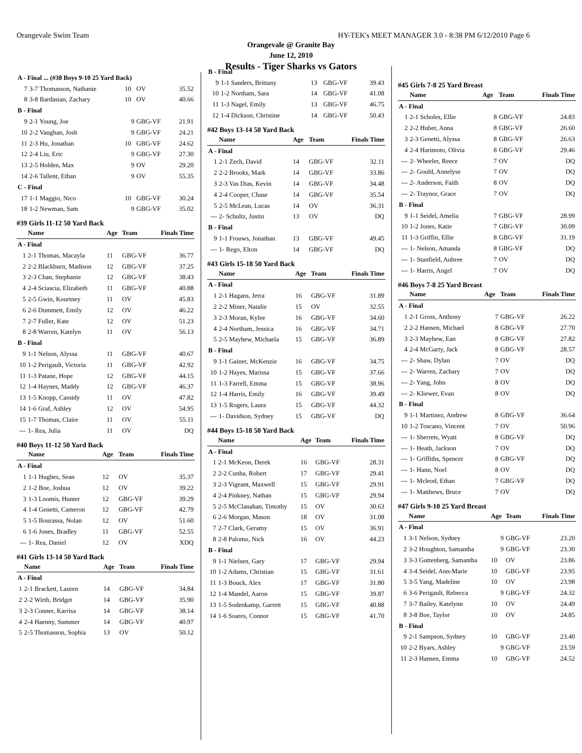Orangevale Swim Team HY-TEK's MEET MANAGER 3.0 - 8:38 PM 6/12/2010 Page 6
Orangevale @ Granite Bay
June 12, 2010
Results - Tiger Sharks vs Gators
| A - Final ... (#38 Boys 9-10 25 Yard Back) | | | | |
| 7 | 3-7 Thomasson, Nathanie | 10 | OV | 35.52 |
| 8 | 3-8 Bardasian, Zachary | 10 | OV | 40.66 |
| B - Final | | | | |
| 9 | 2-1 Young, Joe | 9 | GBG-VF | 21.91 |
| 10 | 2-2 Vaughan, Josh | 9 | GBG-VF | 24.21 |
| 11 | 2-3 Hu, Jonathan | 10 | GBG-VF | 24.62 |
| 12 | 2-4 Liu, Eric | 9 | GBG-VF | 27.30 |
| 13 | 2-5 Holden, Max | 9 | OV | 29.20 |
| 14 | 2-6 Tallent, Ethan | 9 | OV | 55.35 |
| C - Final | | | | |
| 17 | 1-1 Maggio, Nico | 10 | GBG-VF | 30.24 |
| 18 | 1-2 Newman, Sam | 9 | GBG-VF | 35.02 |
#39 Girls 11-12 50 Yard Back
| | Name | Age | Team | Finals Time |
| --- | --- | --- | --- | --- |
| A - Final | | | | |
| 1 | 2-1 Thomas, Macayla | 11 | GBG-VF | 36.77 |
| 2 | 2-2 Blackburn, Madison | 12 | GBG-VF | 37.25 |
| 3 | 2-3 Chan, Stephanie | 12 | GBG-VF | 38.43 |
| 4 | 2-4 Sciascia, Elizabeth | 11 | GBG-VF | 40.88 |
| 5 | 2-5 Gwin, Kourtney | 11 | OV | 45.83 |
| 6 | 2-6 Dummett, Emily | 12 | OV | 46.22 |
| 7 | 2-7 Fuller, Kate | 12 | OV | 51.23 |
| 8 | 2-8 Warren, Katelyn | 11 | OV | 56.13 |
| B - Final | | | | |
| 9 | 1-1 Nelson, Alyssa | 11 | GBG-VF | 40.67 |
| 10 | 1-2 Perigault, Victoria | 11 | GBG-VF | 42.92 |
| 11 | 1-3 Patane, Hope | 12 | GBG-VF | 44.15 |
| 12 | 1-4 Haynes, Maddy | 12 | GBG-VF | 46.37 |
| 13 | 1-5 Knopp, Cassidy | 11 | OV | 47.82 |
| 14 | 1-6 Graf, Ashley | 12 | OV | 54.95 |
| 15 | 1-7 Thomas, Claire | 11 | OV | 55.11 |
| --- | 1- Rea, Julia | 11 | OV | DQ |
#40 Boys 11-12 50 Yard Back
| | Name | Age | Team | Finals Time |
| --- | --- | --- | --- | --- |
| A - Final | | | | |
| 1 | 1-1 Hughes, Sean | 12 | OV | 35.37 |
| 2 | 1-2 Boe, Joshua | 12 | OV | 39.22 |
| 3 | 1-3 Loomis, Hunter | 12 | GBG-VF | 39.29 |
| 4 | 1-4 Genetti, Cameron | 12 | GBG-VF | 42.79 |
| 5 | 1-5 Bourassa, Nolan | 12 | OV | 51.60 |
| 6 | 1-6 Jones, Bradley | 11 | GBG-VF | 52.55 |
| --- | 1- Rea, Daniel | 12 | OV | XDQ |
#41 Girls 13-14 50 Yard Back
| | Name | Age | Team | Finals Time |
| --- | --- | --- | --- | --- |
| A - Final | | | | |
| 1 | 2-1 Brackett, Lauren | 14 | GBG-VF | 34.84 |
| 2 | 2-2 Wirth, Bridget | 14 | GBG-VF | 35.90 |
| 3 | 2-3 Conner, Karrisa | 14 | GBG-VF | 38.14 |
| 4 | 2-4 Haenny, Summer | 14 | GBG-VF | 40.97 |
| 5 | 2-5 Thomasson, Sophia | 13 | OV | 50.12 |
| B - Final | | | | |
| 9 | 1-1 Sanders, Brittany | 13 | GBG-VF | 39.43 |
| 10 | 1-2 Northam, Sara | 14 | GBG-VF | 41.08 |
| 11 | 1-3 Nagel, Emily | 13 | GBG-VF | 46.75 |
| 12 | 1-4 Dickson, Christine | 14 | GBG-VF | 50.43 |
#42 Boys 13-14 50 Yard Back
| | Name | Age | Team | Finals Time |
| --- | --- | --- | --- | --- |
| A - Final | | | | |
| 1 | 2-1 Zech, David | 14 | GBG-VF | 32.11 |
| 2 | 2-2 Brooks, Mark | 14 | GBG-VF | 33.86 |
| 3 | 2-3 Vas Dias, Kevin | 14 | GBG-VF | 34.48 |
| 4 | 2-4 Cooper, Chase | 14 | GBG-VF | 35.54 |
| 5 | 2-5 McLean, Lucas | 14 | OV | 36.31 |
| --- | 2- Schultz, Justin | 13 | OV | DQ |
| B - Final | | | | |
| 9 | 1-1 Frouws, Jonathan | 13 | GBG-VF | 49.45 |
| --- | 1- Rego, Elton | 14 | GBG-VF | DQ |
#43 Girls 15-18 50 Yard Back
| | Name | Age | Team | Finals Time |
| --- | --- | --- | --- | --- |
| A - Final | | | | |
| 1 | 2-1 Hagans, Jerra | 16 | GBG-VF | 31.89 |
| 2 | 2-2 Miner, Natalie | 15 | OV | 32.55 |
| 3 | 2-3 Moran, Kylee | 16 | GBG-VF | 34.60 |
| 4 | 2-4 Northam, Jessica | 16 | GBG-VF | 34.71 |
| 5 | 2-5 Mayhew, Michaela | 15 | GBG-VF | 36.89 |
| B - Final | | | | |
| 9 | 1-1 Gainer, McKenzie | 16 | GBG-VF | 34.75 |
| 10 | 1-2 Hayes, Marissa | 15 | GBG-VF | 37.66 |
| 11 | 1-3 Farrell, Emma | 15 | GBG-VF | 38.96 |
| 12 | 1-4 Harris, Emily | 16 | GBG-VF | 39.49 |
| 13 | 1-5 Rogers, Laura | 15 | GBG-VF | 44.32 |
| --- | 1- Davidson, Sydney | 15 | GBG-VF | DQ |
#44 Boys 15-18 50 Yard Back
| | Name | Age | Team | Finals Time |
| --- | --- | --- | --- | --- |
| A - Final | | | | |
| 1 | 2-1 McKeon, Derek | 16 | GBG-VF | 28.31 |
| 2 | 2-2 Cunha, Robert | 17 | GBG-VF | 29.41 |
| 3 | 2-3 Vigeant, Maxwell | 15 | GBG-VF | 29.91 |
| 4 | 2-4 Pinkney, Nathan | 15 | GBG-VF | 29.94 |
| 5 | 2-5 McClanahan, Timothy | 15 | OV | 30.63 |
| 6 | 2-6 Morgan, Mason | 18 | OV | 31.08 |
| 7 | 2-7 Clark, Geramy | 15 | OV | 36.91 |
| 8 | 2-8 Palomo, Nick | 16 | OV | 44.23 |
| B - Final | | | | |
| 9 | 1-1 Nielsen, Gary | 17 | GBG-VF | 29.94 |
| 10 | 1-2 Adams, Christian | 15 | GBG-VF | 31.61 |
| 11 | 1-3 Bouck, Alex | 17 | GBG-VF | 31.80 |
| 12 | 1-4 Mandel, Aaron | 15 | GBG-VF | 39.87 |
| 13 | 1-5 Sodenkamp, Garrett | 15 | GBG-VF | 40.88 |
| 14 | 1-6 Soares, Connor | 15 | GBG-VF | 41.70 |
#45 Girls 7-8 25 Yard Breast
| | Name | Age | Team | Finals Time |
| --- | --- | --- | --- | --- |
| A - Final | | | | |
| 1 | 2-1 Scholes, Ellie | 8 | GBG-VF | 24.83 |
| 2 | 2-2 Huber, Anna | 8 | GBG-VF | 26.60 |
| 3 | 2-3 Genetti, Alyssa | 8 | GBG-VF | 26.63 |
| 4 | 2-4 Harimoto, Olivia | 8 | GBG-VF | 29.46 |
| --- | 2- Wheeler, Reece | 7 | OV | DQ |
| --- | 2- Gould, Annelyse | 7 | OV | DQ |
| --- | 2- Anderson, Faith | 8 | OV | DQ |
| --- | 2- Traynor, Grace | 7 | OV | DQ |
| B - Final | | | | |
| 9 | 1-1 Seidel, Amelia | 7 | GBG-VF | 28.99 |
| 10 | 1-2 Jones, Katie | 7 | GBG-VF | 30.09 |
| 11 | 1-3 Griffin, Ellie | 8 | GBG-VF | 31.19 |
| --- | 1- Nelson, Amanda | 8 | GBG-VF | DQ |
| --- | 1- Stanfield, Aubree | 7 | OV | DQ |
| --- | 1- Harris, Angel | 7 | OV | DQ |
#46 Boys 7-8 25 Yard Breast
| | Name | Age | Team | Finals Time |
| --- | --- | --- | --- | --- |
| A - Final | | | | |
| 1 | 2-1 Gross, Anthony | 7 | GBG-VF | 26.22 |
| 2 | 2-2 Hansen, Michael | 8 | GBG-VF | 27.70 |
| 3 | 2-3 Mayhew, Ean | 8 | GBG-VF | 27.82 |
| 4 | 2-4 McGarty, Jack | 8 | GBG-VF | 28.57 |
| --- | 2- Shaw, Dylan | 7 | OV | DQ |
| --- | 2- Warren, Zachary | 7 | OV | DQ |
| --- | 2- Yang, John | 8 | OV | DQ |
| --- | 2- Kliewer, Evan | 8 | OV | DQ |
| B - Final | | | | |
| 9 | 1-1 Martinez, Andrew | 8 | GBG-VF | 36.64 |
| 10 | 1-2 Toscano, Vincent | 7 | OV | 50.96 |
| --- | 1- Sherrets, Wyatt | 8 | GBG-VF | DQ |
| --- | 1- Heath, Jackson | 7 | OV | DQ |
| --- | 1- Griffiths, Spencer | 8 | GBG-VF | DQ |
| --- | 1- Hann, Noel | 8 | OV | DQ |
| --- | 1- Mcleod, Ethan | 7 | GBG-VF | DQ |
| --- | 1- Matthews, Bruce | 7 | OV | DQ |
#47 Girls 9-10 25 Yard Breast
| | Name | Age | Team | Finals Time |
| --- | --- | --- | --- | --- |
| A - Final | | | | |
| 1 | 3-1 Nelson, Sydney | 9 | GBG-VF | 23.20 |
| 2 | 3-2 Houghton, Samantha | 9 | GBG-VF | 23.30 |
| 3 | 3-3 Guttenberg, Samantha | 10 | OV | 23.86 |
| 4 | 3-4 Seidel, Ann-Marie | 10 | GBG-VF | 23.95 |
| 5 | 3-5 Yang, Madeline | 10 | OV | 23.98 |
| 6 | 3-6 Perigault, Rebecca | 9 | GBG-VF | 24.32 |
| 7 | 3-7 Bailey, Katelynn | 10 | OV | 24.49 |
| 8 | 3-8 Boe, Taylor | 10 | OV | 24.85 |
| B - Final | | | | |
| 9 | 2-1 Sampson, Sydney | 10 | GBG-VF | 23.40 |
| 10 | 2-2 Byars, Ashley | 9 | GBG-VF | 23.59 |
| 11 | 2-3 Hansen, Emma | 10 | GBG-VF | 24.52 |